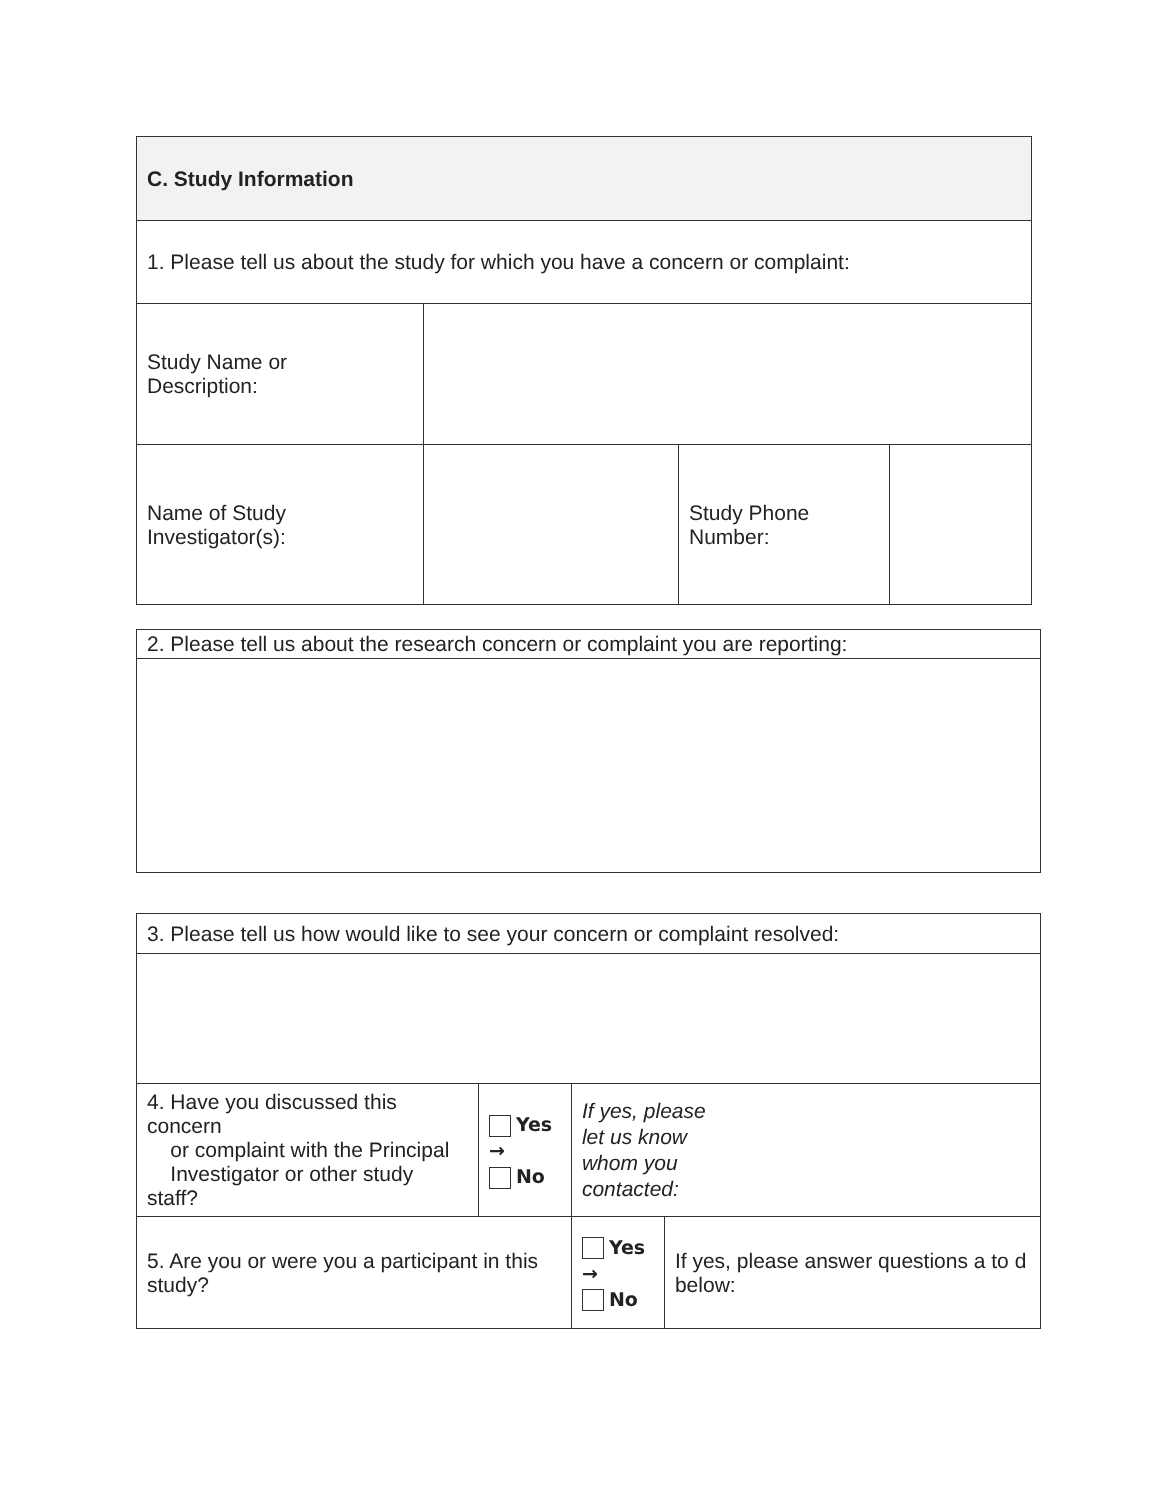| C. Study Information | | | |
| 1. Please tell us about the study for which you have a concern or complaint: | | | |
| Study Name or Description: | | | |
| Name of Study Investigator(s): | | Study Phone Number: | |
| 2. Please tell us about the research concern or complaint you are reporting: |
| 3. Please tell us how would like to see your concern or complaint resolved: | | | |
| 4. Have you discussed this concern or complaint with the Principal Investigator or other study staff? | Yes → No | If yes, please let us know whom you contacted: | |
| 5. Are you or were you a participant in this study? | | Yes → No | If yes, please answer questions a to d below: |